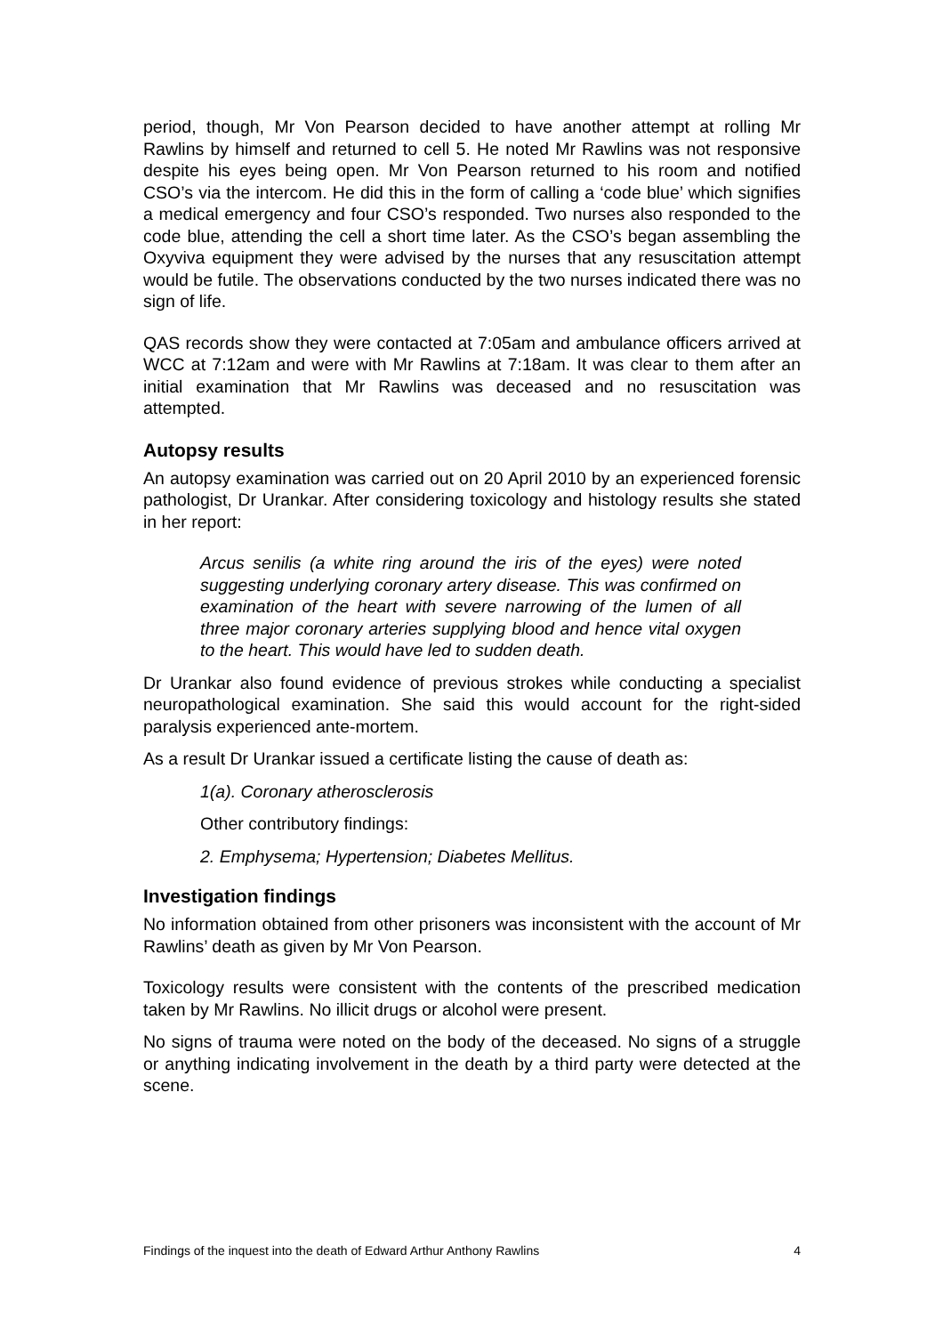period, though, Mr Von Pearson decided to have another attempt at rolling Mr Rawlins by himself and returned to cell 5. He noted Mr Rawlins was not responsive despite his eyes being open. Mr Von Pearson returned to his room and notified CSO’s via the intercom. He did this in the form of calling a ‘code blue’ which signifies a medical emergency and four CSO’s responded. Two nurses also responded to the code blue, attending the cell a short time later. As the CSO’s began assembling the Oxyviva equipment they were advised by the nurses that any resuscitation attempt would be futile. The observations conducted by the two nurses indicated there was no sign of life.
QAS records show they were contacted at 7:05am and ambulance officers arrived at WCC at 7:12am and were with Mr Rawlins at 7:18am. It was clear to them after an initial examination that Mr Rawlins was deceased and no resuscitation was attempted.
Autopsy results
An autopsy examination was carried out on 20 April 2010 by an experienced forensic pathologist, Dr Urankar. After considering toxicology and histology results she stated in her report:
Arcus senilis (a white ring around the iris of the eyes) were noted suggesting underlying coronary artery disease. This was confirmed on examination of the heart with severe narrowing of the lumen of all three major coronary arteries supplying blood and hence vital oxygen to the heart. This would have led to sudden death.
Dr Urankar also found evidence of previous strokes while conducting a specialist neuropathological examination. She said this would account for the right-sided paralysis experienced ante-mortem.
As a result Dr Urankar issued a certificate listing the cause of death as:
1(a). Coronary atherosclerosis
Other contributory findings:
2. Emphysema; Hypertension; Diabetes Mellitus.
Investigation findings
No information obtained from other prisoners was inconsistent with the account of Mr Rawlins’ death as given by Mr Von Pearson.
Toxicology results were consistent with the contents of the prescribed medication taken by Mr Rawlins. No illicit drugs or alcohol were present.
No signs of trauma were noted on the body of the deceased. No signs of a struggle or anything indicating involvement in the death by a third party were detected at the scene.
Findings of the inquest into the death of Edward Arthur Anthony Rawlins 4